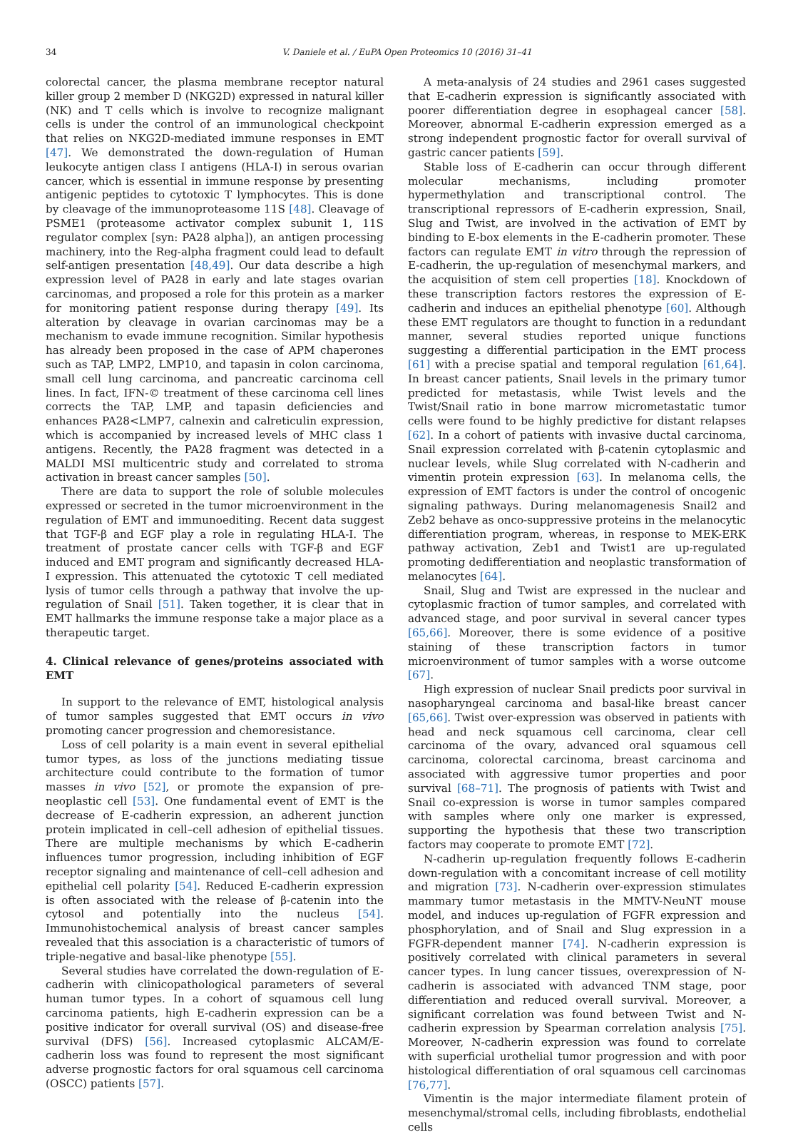34 V. Daniele et al. / EuPA Open Proteomics 10 (2016) 31–41
colorectal cancer, the plasma membrane receptor natural killer group 2 member D (NKG2D) expressed in natural killer (NK) and T cells which is involve to recognize malignant cells is under the control of an immunological checkpoint that relies on NKG2D-mediated immune responses in EMT [47]. We demonstrated the down-regulation of Human leukocyte antigen class I antigens (HLA-I) in serous ovarian cancer, which is essential in immune response by presenting antigenic peptides to cytotoxic T lymphocytes. This is done by cleavage of the immunoproteasome 11S [48]. Cleavage of PSME1 (proteasome activator complex subunit 1, 11S regulator complex [syn: PA28 alpha]), an antigen processing machinery, into the Reg-alpha fragment could lead to default self-antigen presentation [48,49]. Our data describe a high expression level of PA28 in early and late stages ovarian carcinomas, and proposed a role for this protein as a marker for monitoring patient response during therapy [49]. Its alteration by cleavage in ovarian carcinomas may be a mechanism to evade immune recognition. Similar hypothesis has already been proposed in the case of APM chaperones such as TAP, LMP2, LMP10, and tapasin in colon carcinoma, small cell lung carcinoma, and pancreatic carcinoma cell lines. In fact, IFN-© treatment of these carcinoma cell lines corrects the TAP, LMP, and tapasin deficiencies and enhances PA28<LMP7, calnexin and calreticulin expression, which is accompanied by increased levels of MHC class 1 antigens. Recently, the PA28 fragment was detected in a MALDI MSI multicentric study and correlated to stroma activation in breast cancer samples [50].
There are data to support the role of soluble molecules expressed or secreted in the tumor microenvironment in the regulation of EMT and immunoediting. Recent data suggest that TGF-β and EGF play a role in regulating HLA-I. The treatment of prostate cancer cells with TGF-β and EGF induced and EMT program and significantly decreased HLA-I expression. This attenuated the cytotoxic T cell mediated lysis of tumor cells through a pathway that involve the up-regulation of Snail [51]. Taken together, it is clear that in EMT hallmarks the immune response take a major place as a therapeutic target.
4. Clinical relevance of genes/proteins associated with EMT
In support to the relevance of EMT, histological analysis of tumor samples suggested that EMT occurs in vivo promoting cancer progression and chemoresistance.
Loss of cell polarity is a main event in several epithelial tumor types, as loss of the junctions mediating tissue architecture could contribute to the formation of tumor masses in vivo [52], or promote the expansion of pre-neoplastic cell [53]. One fundamental event of EMT is the decrease of E-cadherin expression, an adherent junction protein implicated in cell–cell adhesion of epithelial tissues. There are multiple mechanisms by which E-cadherin influences tumor progression, including inhibition of EGF receptor signaling and maintenance of cell–cell adhesion and epithelial cell polarity [54]. Reduced E-cadherin expression is often associated with the release of β-catenin into the cytosol and potentially into the nucleus [54]. Immunohistochemical analysis of breast cancer samples revealed that this association is a characteristic of tumors of triple-negative and basal-like phenotype [55].
Several studies have correlated the down-regulation of E-cadherin with clinicopathological parameters of several human tumor types. In a cohort of squamous cell lung carcinoma patients, high E-cadherin expression can be a positive indicator for overall survival (OS) and disease-free survival (DFS) [56]. Increased cytoplasmic ALCAM/E-cadherin loss was found to represent the most significant adverse prognostic factors for oral squamous cell carcinoma (OSCC) patients [57].
A meta-analysis of 24 studies and 2961 cases suggested that E-cadherin expression is significantly associated with poorer differentiation degree in esophageal cancer [58]. Moreover, abnormal E-cadherin expression emerged as a strong independent prognostic factor for overall survival of gastric cancer patients [59].
Stable loss of E-cadherin can occur through different molecular mechanisms, including promoter hypermethylation and transcriptional control. The transcriptional repressors of E-cadherin expression, Snail, Slug and Twist, are involved in the activation of EMT by binding to E-box elements in the E-cadherin promoter. These factors can regulate EMT in vitro through the repression of E-cadherin, the up-regulation of mesenchymal markers, and the acquisition of stem cell properties [18]. Knockdown of these transcription factors restores the expression of E-cadherin and induces an epithelial phenotype [60]. Although these EMT regulators are thought to function in a redundant manner, several studies reported unique functions suggesting a differential participation in the EMT process [61] with a precise spatial and temporal regulation [61,64]. In breast cancer patients, Snail levels in the primary tumor predicted for metastasis, while Twist levels and the Twist/Snail ratio in bone marrow micrometastatic tumor cells were found to be highly predictive for distant relapses [62]. In a cohort of patients with invasive ductal carcinoma, Snail expression correlated with β-catenin cytoplasmic and nuclear levels, while Slug correlated with N-cadherin and vimentin protein expression [63]. In melanoma cells, the expression of EMT factors is under the control of oncogenic signaling pathways. During melanomagenesis Snail2 and Zeb2 behave as onco-suppressive proteins in the melanocytic differentiation program, whereas, in response to MEK-ERK pathway activation, Zeb1 and Twist1 are up-regulated promoting dedifferentiation and neoplastic transformation of melanocytes [64].
Snail, Slug and Twist are expressed in the nuclear and cytoplasmic fraction of tumor samples, and correlated with advanced stage, and poor survival in several cancer types [65,66]. Moreover, there is some evidence of a positive staining of these transcription factors in tumor microenvironment of tumor samples with a worse outcome [67].
High expression of nuclear Snail predicts poor survival in nasopharyngeal carcinoma and basal-like breast cancer [65,66]. Twist over-expression was observed in patients with head and neck squamous cell carcinoma, clear cell carcinoma of the ovary, advanced oral squamous cell carcinoma, colorectal carcinoma, breast carcinoma and associated with aggressive tumor properties and poor survival [68–71]. The prognosis of patients with Twist and Snail co-expression is worse in tumor samples compared with samples where only one marker is expressed, supporting the hypothesis that these two transcription factors may cooperate to promote EMT [72].
N-cadherin up-regulation frequently follows E-cadherin down-regulation with a concomitant increase of cell motility and migration [73]. N-cadherin over-expression stimulates mammary tumor metastasis in the MMTV-NeuNT mouse model, and induces up-regulation of FGFR expression and phosphorylation, and of Snail and Slug expression in a FGFR-dependent manner [74]. N-cadherin expression is positively correlated with clinical parameters in several cancer types. In lung cancer tissues, overexpression of N-cadherin is associated with advanced TNM stage, poor differentiation and reduced overall survival. Moreover, a significant correlation was found between Twist and N-cadherin expression by Spearman correlation analysis [75]. Moreover, N-cadherin expression was found to correlate with superficial urothelial tumor progression and with poor histological differentiation of oral squamous cell carcinomas [76,77].
Vimentin is the major intermediate filament protein of mesenchymal/stromal cells, including fibroblasts, endothelial cells